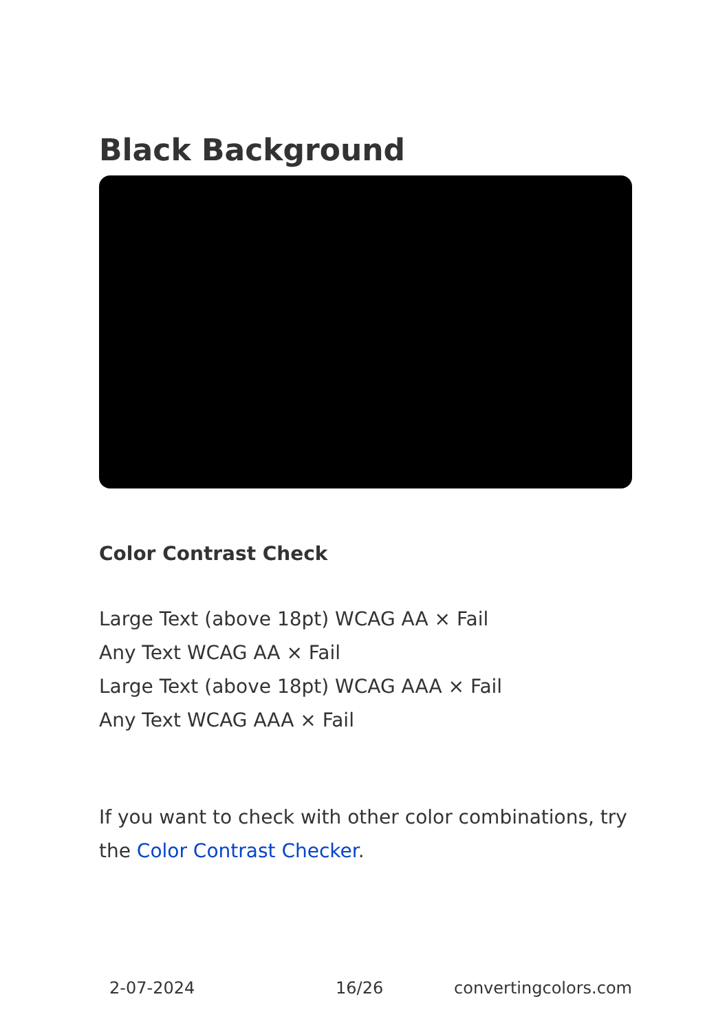Black Background
Color Contrast Check
Large Text (above 18pt) WCAG AA × Fail
Any Text WCAG AA × Fail
Large Text (above 18pt) WCAG AAA × Fail
Any Text WCAG AAA × Fail
If you want to check with other color combinations, try the Color Contrast Checker.
2-07-2024 16/26 convertingcolors.com